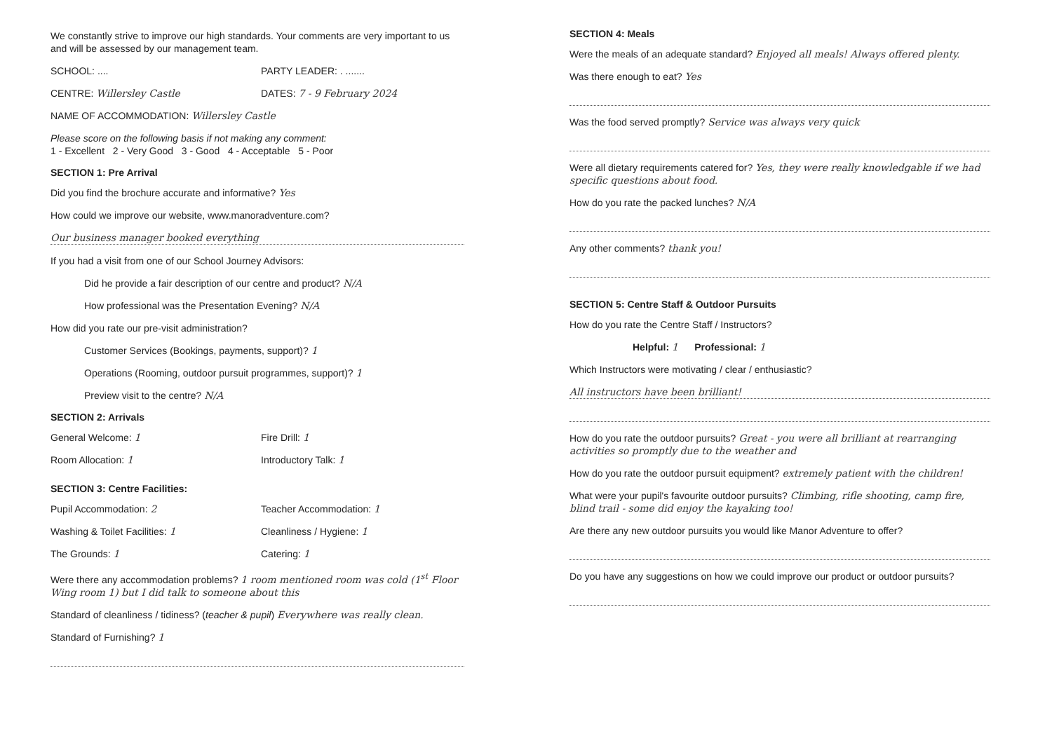We constantly strive to improve our high standards. Your comments are very important to us and will be assessed by our management team.
SCHOOL: .... PARTY LEADER: . .......
CENTRE: Willersley Castle DATES: 7 - 9 February 2024
NAME OF ACCOMMODATION: Willersley Castle
Please score on the following basis if not making any comment:
1 - Excellent 2 - Very Good 3 - Good 4 - Acceptable 5 - Poor
SECTION 1: Pre Arrival
Did you find the brochure accurate and informative? Yes
How could we improve our website, www.manoradventure.com?
Our business manager booked everything
If you had a visit from one of our School Journey Advisors:
Did he provide a fair description of our centre and product? N/A
How professional was the Presentation Evening? N/A
How did you rate our pre-visit administration?
Customer Services (Bookings, payments, support)? 1
Operations (Rooming, outdoor pursuit programmes, support)? 1
Preview visit to the centre? N/A
SECTION 2: Arrivals
General Welcome: 1 Fire Drill: 1
Room Allocation: 1 Introductory Talk: 1
SECTION 3: Centre Facilities:
Pupil Accommodation: 2 Teacher Accommodation: 1
Washing & Toilet Facilities: 1 Cleanliness / Hygiene: 1
The Grounds: 1 Catering: 1
Were there any accommodation problems? 1 room mentioned room was cold (1<sup>st</sup> Floor Wing room 1) but I did talk to someone about this
Standard of cleanliness / tidiness? (teacher & pupil) Everywhere was really clean.
Standard of Furnishing? 1
SECTION 4: Meals
Were the meals of an adequate standard? Enjoyed all meals! Always offered plenty.
Was there enough to eat? Yes
Was the food served promptly? Service was always very quick
Were all dietary requirements catered for? Yes, they were really knowledgable if we had specific questions about food.
How do you rate the packed lunches? N/A
Any other comments? thank you!
SECTION 5: Centre Staff & Outdoor Pursuits
How do you rate the Centre Staff / Instructors?
Helpful: 1 Professional: 1
Which Instructors were motivating / clear / enthusiastic?
All instructors have been brilliant!
How do you rate the outdoor pursuits? Great - you were all brilliant at rearranging activities so promptly due to the weather and
How do you rate the outdoor pursuit equipment? extremely patient with the children!
What were your pupil's favourite outdoor pursuits? Climbing, rifle shooting, camp fire, blind trail - some did enjoy the kayaking too!
Are there any new outdoor pursuits you would like Manor Adventure to offer?
Do you have any suggestions on how we could improve our product or outdoor pursuits?